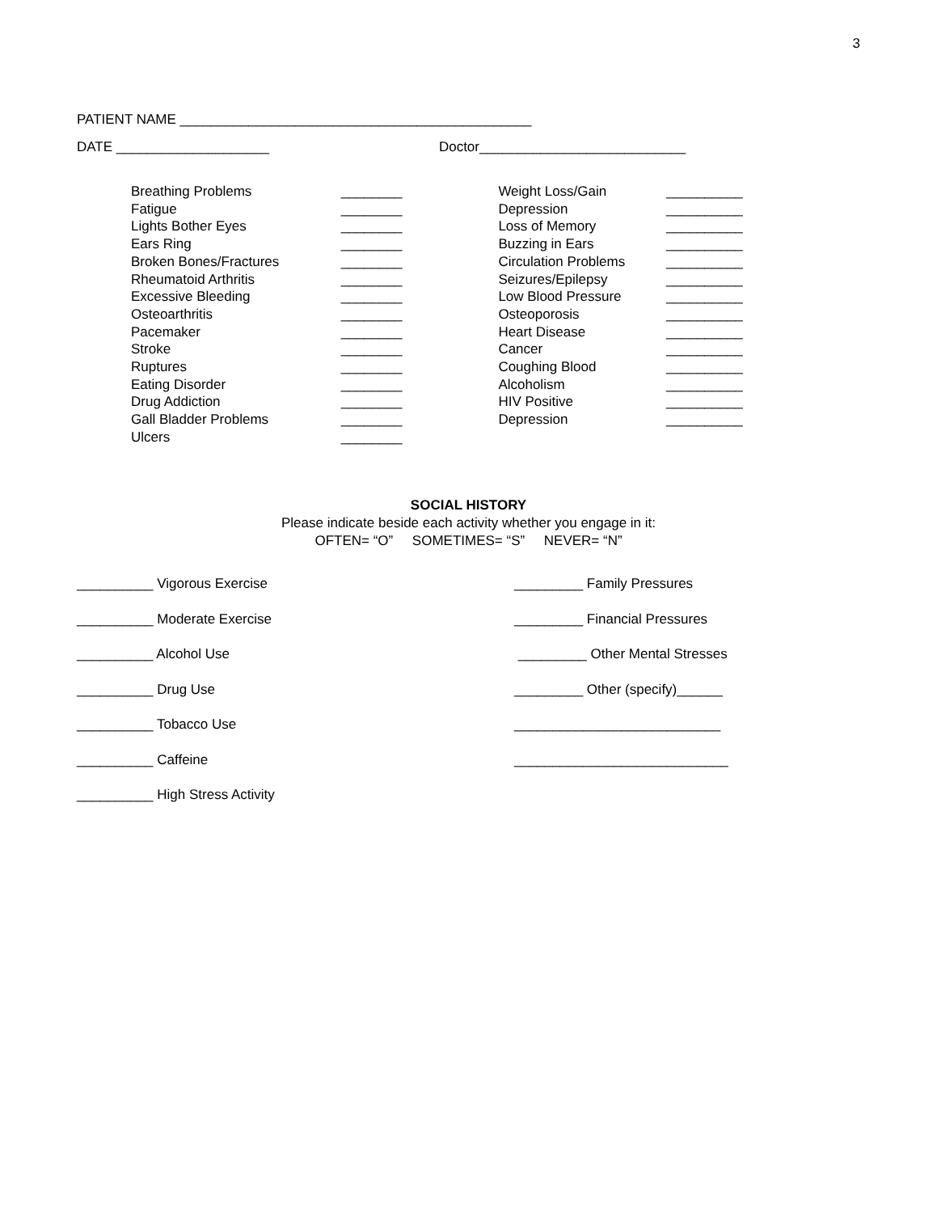3
PATIENT NAME ______________________________________________
DATE ____________________ Doctor___________________________
Breathing Problems ________
Fatigue ________
Lights Bother Eyes ________
Ears Ring ________
Broken Bones/Fractures ________
Rheumatoid Arthritis ________
Excessive Bleeding ________
Osteoarthritis ________
Pacemaker ________
Stroke ________
Ruptures ________
Eating Disorder ________
Drug Addiction ________
Gall Bladder Problems ________
Ulcers ________
Weight Loss/Gain __________
Depression __________
Loss of Memory __________
Buzzing in Ears __________
Circulation Problems __________
Seizures/Epilepsy __________
Low Blood Pressure __________
Osteoporosis __________
Heart Disease __________
Cancer __________
Coughing Blood __________
Alcoholism __________
HIV Positive __________
Depression __________
SOCIAL HISTORY
Please indicate beside each activity whether you engage in it:
OFTEN= “O” SOMETIMES= “S” NEVER= “N”
__________ Vigorous Exercise
__________ Moderate Exercise
__________ Alcohol Use
__________ Drug Use
__________ Tobacco Use
__________ Caffeine
__________ High Stress Activity
_________ Family Pressures
_________ Financial Pressures
_________ Other Mental Stresses
_________ Other (specify)______
___________________________
____________________________